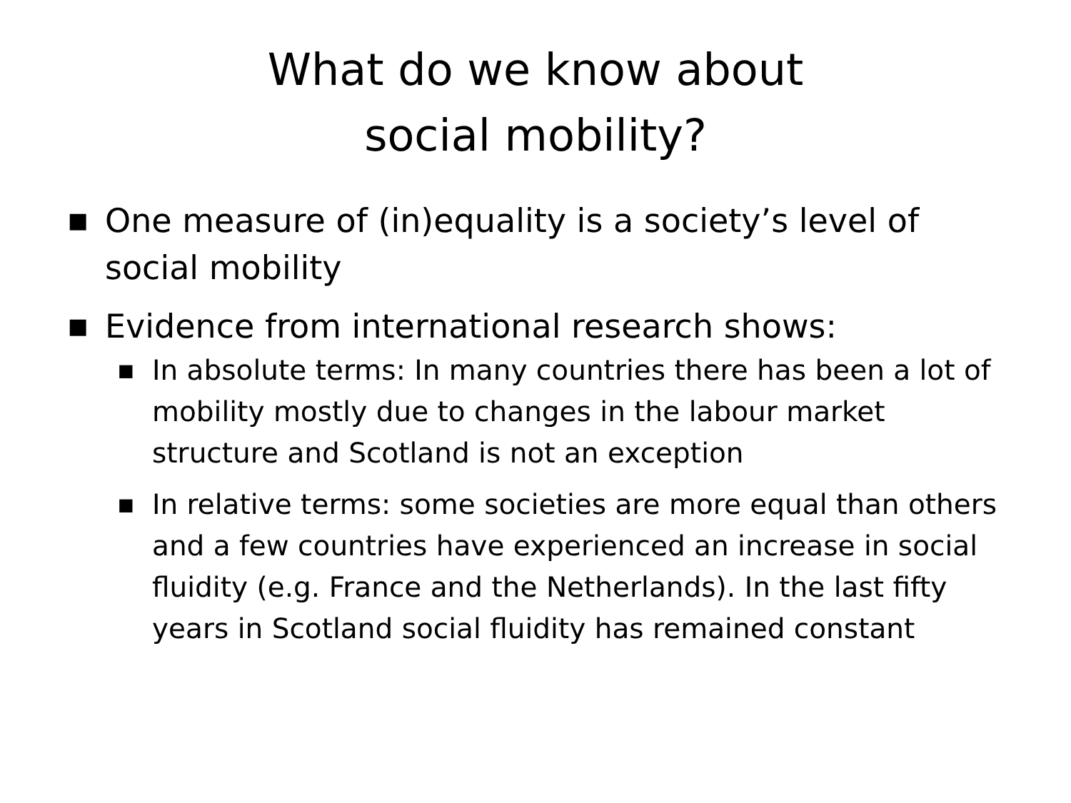What do we know about
social mobility?
■ One measure of (in)equality is a society’s level of social mobility
■ Evidence from international research shows:
■ In absolute terms: In many countries there has been a lot of mobility mostly due to changes in the labour market structure and Scotland is not an exception
■ In relative terms: some societies are more equal than others and a few countries have experienced an increase in social fluidity (e.g. France and the Netherlands). In the last fifty years in Scotland social fluidity has remained constant